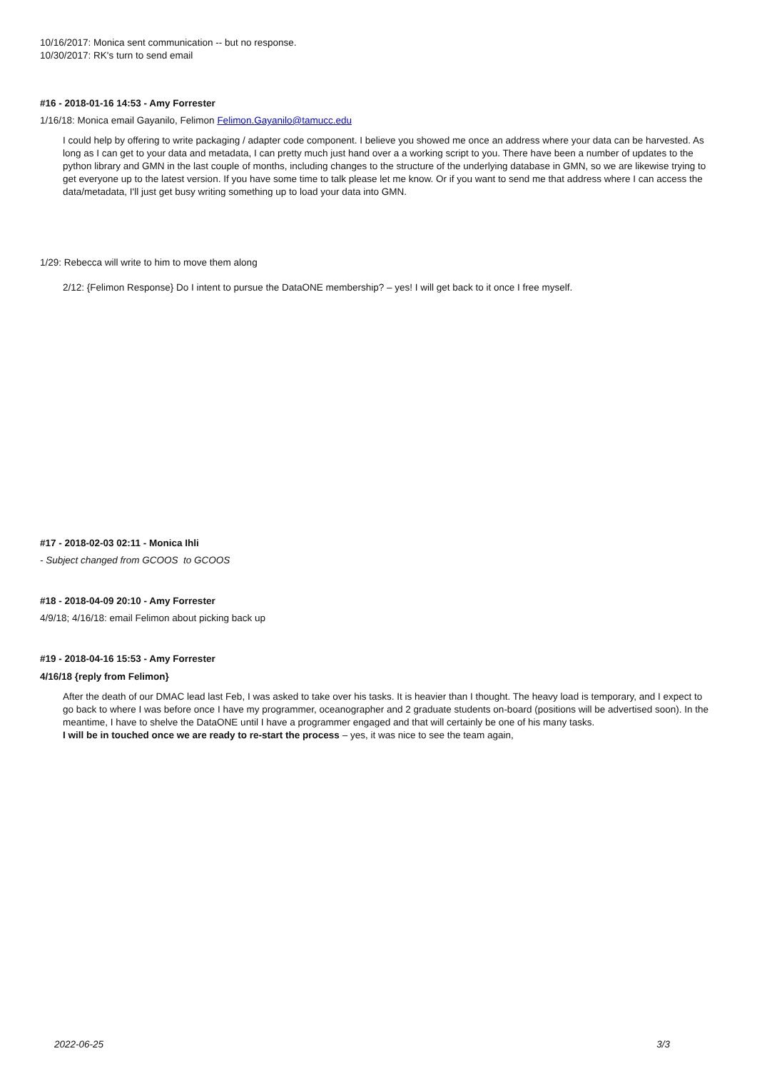10/16/2017: Monica sent communication -- but no response.
10/30/2017: RK's turn to send email
#16 - 2018-01-16 14:53 - Amy Forrester
1/16/18: Monica email Gayanilo, Felimon Felimon.Gayanilo@tamucc.edu
I could help by offering to write packaging / adapter code component. I believe you showed me once an address where your data can be harvested. As long as I can get to your data and metadata, I can pretty much just hand over a a working script to you. There have been a number of updates to the python library and GMN in the last couple of months, including changes to the structure of the underlying database in GMN, so we are likewise trying to get everyone up to the latest version. If you have some time to talk please let me know. Or if you want to send me that address where I can access the data/metadata, I'll just get busy writing something up to load your data into GMN.
1/29: Rebecca will write to him to move them along
2/12: {Felimon Response} Do I intent to pursue the DataONE membership? – yes! I will get back to it once I free myself.
#17 - 2018-02-03 02:11 - Monica Ihli
- Subject changed from GCOOS to GCOOS
#18 - 2018-04-09 20:10 - Amy Forrester
4/9/18; 4/16/18: email Felimon about picking back up
#19 - 2018-04-16 15:53 - Amy Forrester
4/16/18 {reply from Felimon}
After the death of our DMAC lead last Feb, I was asked to take over his tasks. It is heavier than I thought. The heavy load is temporary, and I expect to go back to where I was before once I have my programmer, oceanographer and 2 graduate students on-board (positions will be advertised soon). In the meantime, I have to shelve the DataONE until I have a programmer engaged and that will certainly be one of his many tasks.
I will be in touched once we are ready to re-start the process – yes, it was nice to see the team again,
2022-06-25 3/3